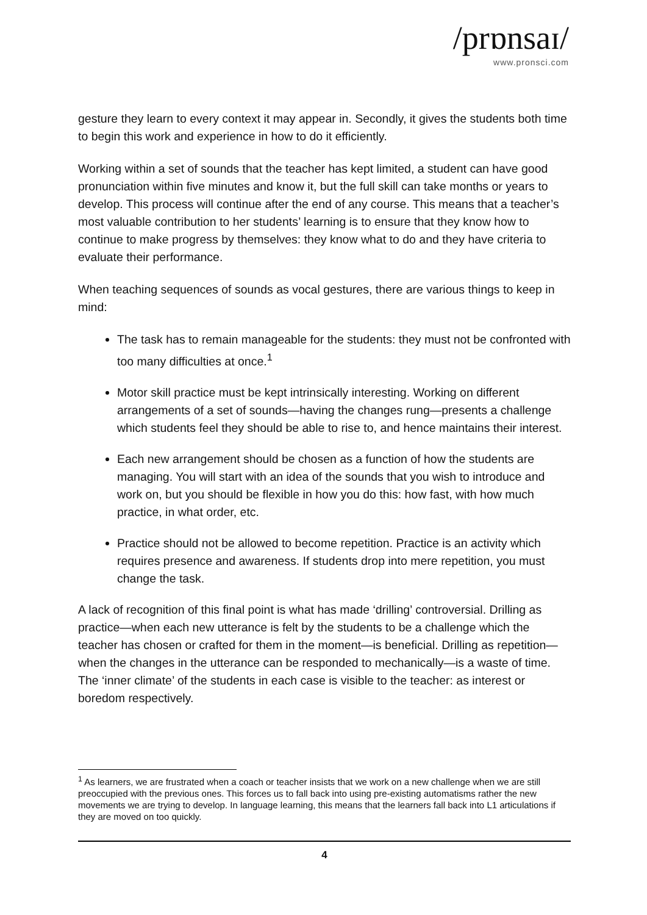/prɒnsaɪ/
www.pronsci.com
gesture they learn to every context it may appear in. Secondly, it gives the students both time to begin this work and experience in how to do it efficiently.
Working within a set of sounds that the teacher has kept limited, a student can have good pronunciation within five minutes and know it, but the full skill can take months or years to develop. This process will continue after the end of any course. This means that a teacher’s most valuable contribution to her students’ learning is to ensure that they know how to continue to make progress by themselves: they know what to do and they have criteria to evaluate their performance.
When teaching sequences of sounds as vocal gestures, there are various things to keep in mind:
The task has to remain manageable for the students: they must not be confronted with too many difficulties at once.<sup>1</sup>
Motor skill practice must be kept intrinsically interesting. Working on different arrangements of a set of sounds—having the changes rung—presents a challenge which students feel they should be able to rise to, and hence maintains their interest.
Each new arrangement should be chosen as a function of how the students are managing. You will start with an idea of the sounds that you wish to introduce and work on, but you should be flexible in how you do this: how fast, with how much practice, in what order, etc.
Practice should not be allowed to become repetition. Practice is an activity which requires presence and awareness. If students drop into mere repetition, you must change the task.
A lack of recognition of this final point is what has made ‘drilling’ controversial. Drilling as practice—when each new utterance is felt by the students to be a challenge which the teacher has chosen or crafted for them in the moment—is beneficial. Drilling as repetition—when the changes in the utterance can be responded to mechanically—is a waste of time. The ‘inner climate’ of the students in each case is visible to the teacher: as interest or boredom respectively.
<sup>1</sup> As learners, we are frustrated when a coach or teacher insists that we work on a new challenge when we are still preoccupied with the previous ones. This forces us to fall back into using pre-existing automatisms rather the new movements we are trying to develop. In language learning, this means that the learners fall back into L1 articulations if they are moved on too quickly.
4